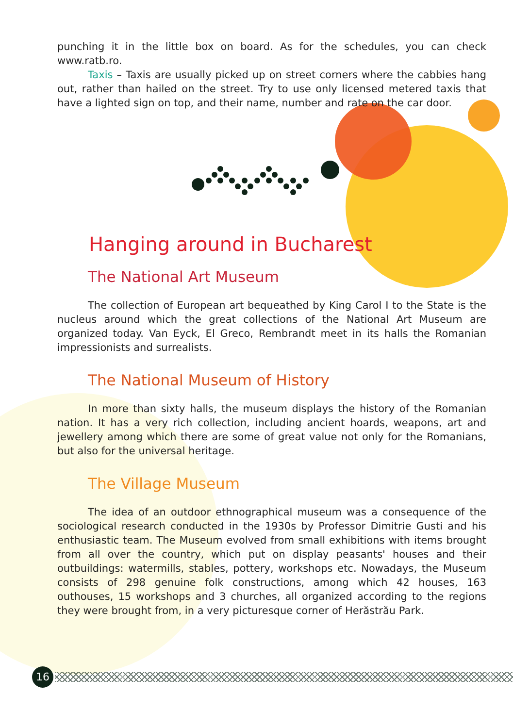punching it in the little box on board. As for the schedules, you can check www.ratb.ro.
Taxis – Taxis are usually picked up on street corners where the cabbies hang out, rather than hailed on the street. Try to use only licensed metered taxis that have a lighted sign on top, and their name, number and rate on the car door.
Hanging around in Bucharest
The National Art Museum
The collection of European art bequeathed by King Carol I to the State is the nucleus around which the great collections of the National Art Museum are organized today. Van Eyck, El Greco, Rembrandt meet in its halls the Romanian impressionists and surrealists.
The National Museum of History
In more than sixty halls, the museum displays the history of the Romanian nation. It has a very rich collection, including ancient hoards, weapons, art and jewellery among which there are some of great value not only for the Romanians, but also for the universal heritage.
The Village Museum
The idea of an outdoor ethnographical museum was a consequence of the sociological research conducted in the 1930s by Professor Dimitrie Gusti and his enthusiastic team. The Museum evolved from small exhibitions with items brought from all over the country, which put on display peasants' houses and their outbuildings: watermills, stables, pottery, workshops etc. Nowadays, the Museum consists of 298 genuine folk constructions, among which 42 houses, 163 outhouses, 15 workshops and 3 churches, all organized according to the regions they were brought from, in a very picturesque corner of Herăstrău Park.
16